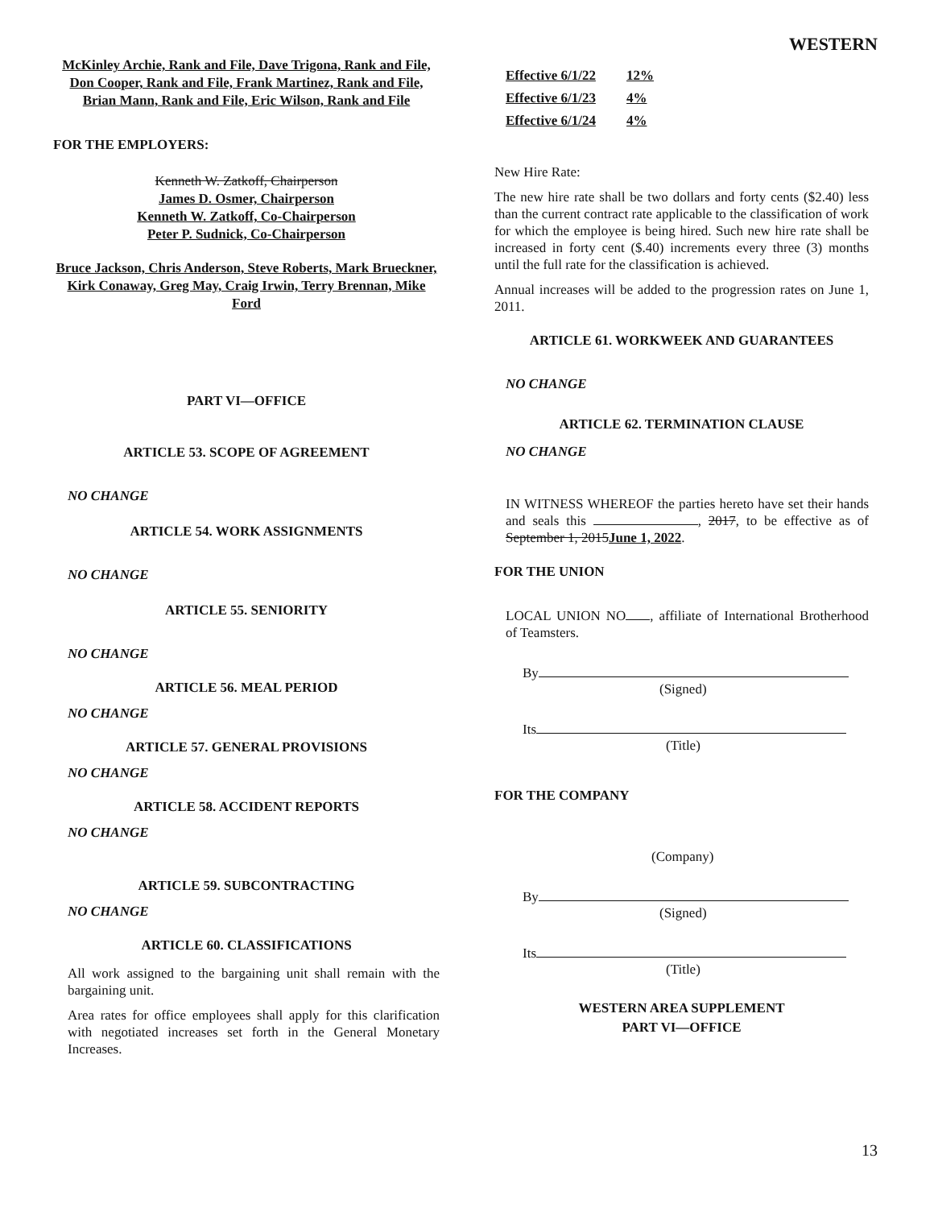WESTERN
McKinley Archie, Rank and File, Dave Trigona, Rank and File,
Don Cooper, Rank and File, Frank Martinez, Rank and File,
Brian Mann, Rank and File, Eric Wilson, Rank and File
FOR THE EMPLOYERS:
Kenneth W. Zatkoff, Chairperson
James D. Osmer, Chairperson
Kenneth W. Zatkoff, Co-Chairperson
Peter P. Sudnick, Co-Chairperson
Bruce Jackson, Chris Anderson, Steve Roberts, Mark Brueckner, Kirk Conaway, Greg May, Craig Irwin, Terry Brennan, Mike Ford
PART VI—OFFICE
ARTICLE 53. SCOPE OF AGREEMENT
NO CHANGE
ARTICLE 54. WORK ASSIGNMENTS
NO CHANGE
ARTICLE 55. SENIORITY
NO CHANGE
ARTICLE 56. MEAL PERIOD
NO CHANGE
ARTICLE 57. GENERAL PROVISIONS
NO CHANGE
ARTICLE 58. ACCIDENT REPORTS
NO CHANGE
ARTICLE 59. SUBCONTRACTING
NO CHANGE
ARTICLE 60. CLASSIFICATIONS
All work assigned to the bargaining unit shall remain with the bargaining unit.
Area rates for office employees shall apply for this clarification with negotiated increases set forth in the General Monetary Increases.
| Effective 6/1/22 | 12% |
| Effective 6/1/23 | 4% |
| Effective 6/1/24 | 4% |
New Hire Rate:
The new hire rate shall be two dollars and forty cents ($2.40) less than the current contract rate applicable to the classification of work for which the employee is being hired. Such new hire rate shall be increased in forty cent ($.40) increments every three (3) months until the full rate for the classification is achieved.
Annual increases will be added to the progression rates on June 1, 2011.
ARTICLE 61. WORKWEEK AND GUARANTEES
NO CHANGE
ARTICLE 62. TERMINATION CLAUSE
NO CHANGE
IN WITNESS WHEREOF the parties hereto have set their hands and seals this , 2017, to be effective as of September 1, 2015 June 1, 2022.
FOR THE UNION
LOCAL UNION NO , affiliate of International Brotherhood of Teamsters.
By
(Signed)
Its
(Title)
FOR THE COMPANY
(Company)
By
(Signed)
Its
(Title)
WESTERN AREA SUPPLEMENT
PART VI—OFFICE
13